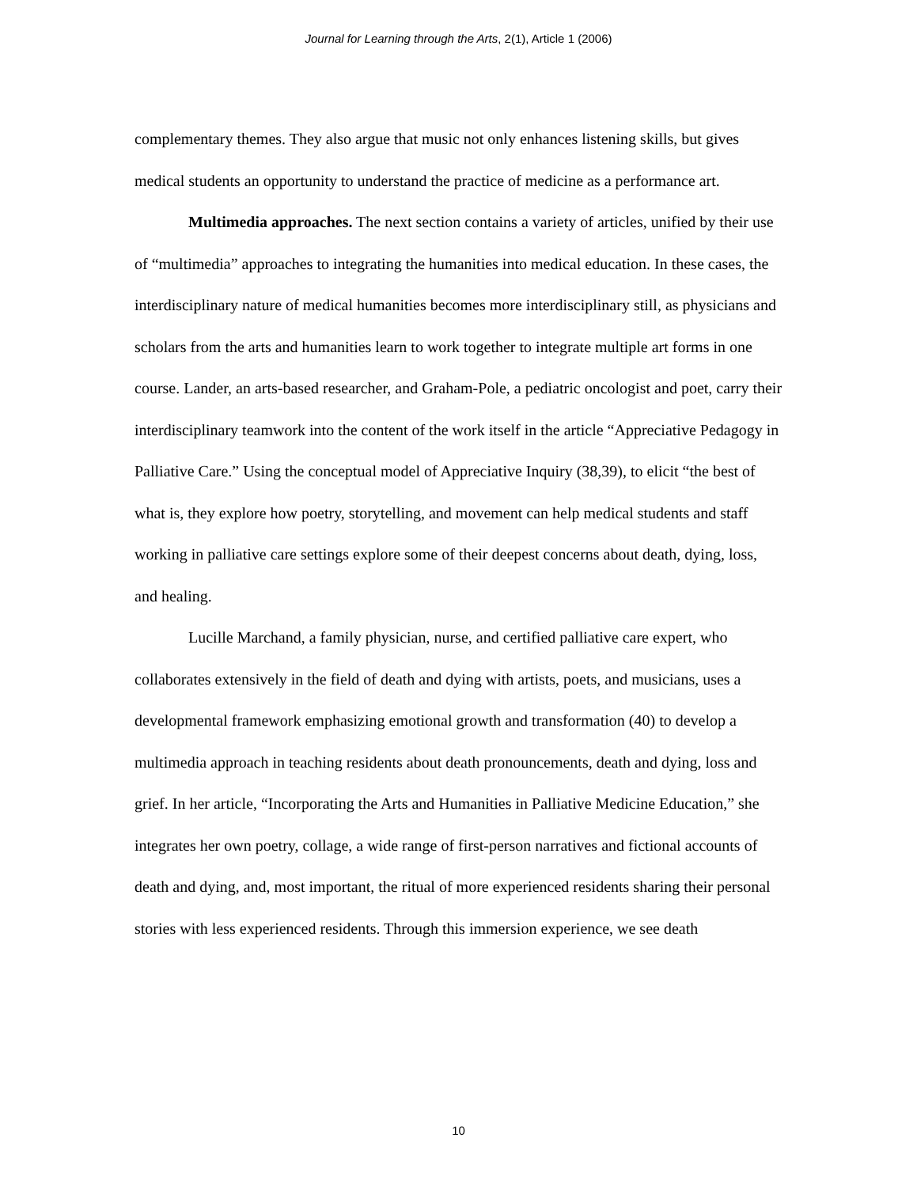Journal for Learning through the Arts, 2(1), Article 1 (2006)
complementary themes. They also argue that music not only enhances listening skills, but gives medical students an opportunity to understand the practice of medicine as a performance art.
Multimedia approaches. The next section contains a variety of articles, unified by their use of “multimedia” approaches to integrating the humanities into medical education. In these cases, the interdisciplinary nature of medical humanities becomes more interdisciplinary still, as physicians and scholars from the arts and humanities learn to work together to integrate multiple art forms in one course. Lander, an arts-based researcher, and Graham-Pole, a pediatric oncologist and poet, carry their interdisciplinary teamwork into the content of the work itself in the article “Appreciative Pedagogy in Palliative Care.” Using the conceptual model of Appreciative Inquiry (38,39), to elicit “the best of what is, they explore how poetry, storytelling, and movement can help medical students and staff working in palliative care settings explore some of their deepest concerns about death, dying, loss, and healing.
Lucille Marchand, a family physician, nurse, and certified palliative care expert, who collaborates extensively in the field of death and dying with artists, poets, and musicians, uses a developmental framework emphasizing emotional growth and transformation (40) to develop a multimedia approach in teaching residents about death pronouncements, death and dying, loss and grief. In her article, “Incorporating the Arts and Humanities in Palliative Medicine Education,” she integrates her own poetry, collage, a wide range of first-person narratives and fictional accounts of death and dying, and, most important, the ritual of more experienced residents sharing their personal stories with less experienced residents. Through this immersion experience, we see death
10